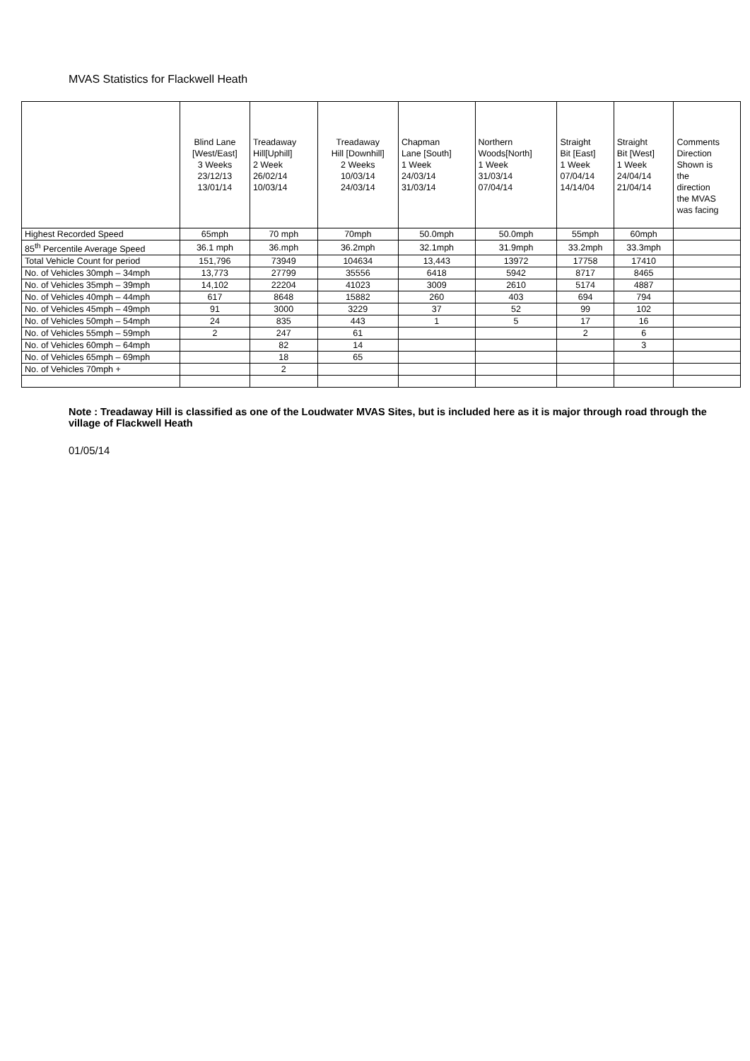MVAS Statistics for Flackwell Heath
| | Blind Lane [West/East] 3 Weeks 23/12/13 13/01/14 | Treadaway Hill[Uphill] 2 Week 26/02/14 10/03/14 | Treadaway Hill [Downhill] 2 Weeks 10/03/14 24/03/14 | Chapman Lane [South] 1 Week 24/03/14 31/03/14 | Northern Woods[North] 1 Week 31/03/14 07/04/14 | Straight Bit [East] 1 Week 07/04/14 14/14/04 | Straight Bit [West] 1 Week 24/04/14 21/04/14 | Comments Direction Shown is the direction the MVAS was facing |
| --- | --- | --- | --- | --- | --- | --- | --- | --- |
| Highest Recorded Speed | 65mph | 70 mph | 70mph | 50.0mph | 50.0mph | 55mph | 60mph | |
| 85<sup>th</sup> Percentile Average Speed | 36.1 mph | 36.mph | 36.2mph | 32.1mph | 31.9mph | 33.2mph | 33.3mph | |
| Total Vehicle Count for period | 151,796 | 73949 | 104634 | 13,443 | 13972 | 17758 | 17410 | |
| No. of Vehicles 30mph – 34mph | 13,773 | 27799 | 35556 | 6418 | 5942 | 8717 | 8465 | |
| No. of Vehicles 35mph – 39mph | 14,102 | 22204 | 41023 | 3009 | 2610 | 5174 | 4887 | |
| No. of Vehicles 40mph – 44mph | 617 | 8648 | 15882 | 260 | 403 | 694 | 794 | |
| No. of Vehicles 45mph – 49mph | 91 | 3000 | 3229 | 37 | 52 | 99 | 102 | |
| No. of Vehicles 50mph – 54mph | 24 | 835 | 443 | 1 | 5 | 17 | 16 | |
| No. of Vehicles 55mph – 59mph | 2 | 247 | 61 | | | 2 | 6 | |
| No. of Vehicles 60mph – 64mph | | 82 | 14 | | | | 3 | |
| No. of Vehicles 65mph – 69mph | | 18 | 65 | | | | | |
| No. of Vehicles 70mph + | | 2 | | | | | | |
Note : Treadaway Hill is classified as one of the Loudwater MVAS Sites, but is included here as it is major through road through the village of Flackwell Heath
01/05/14